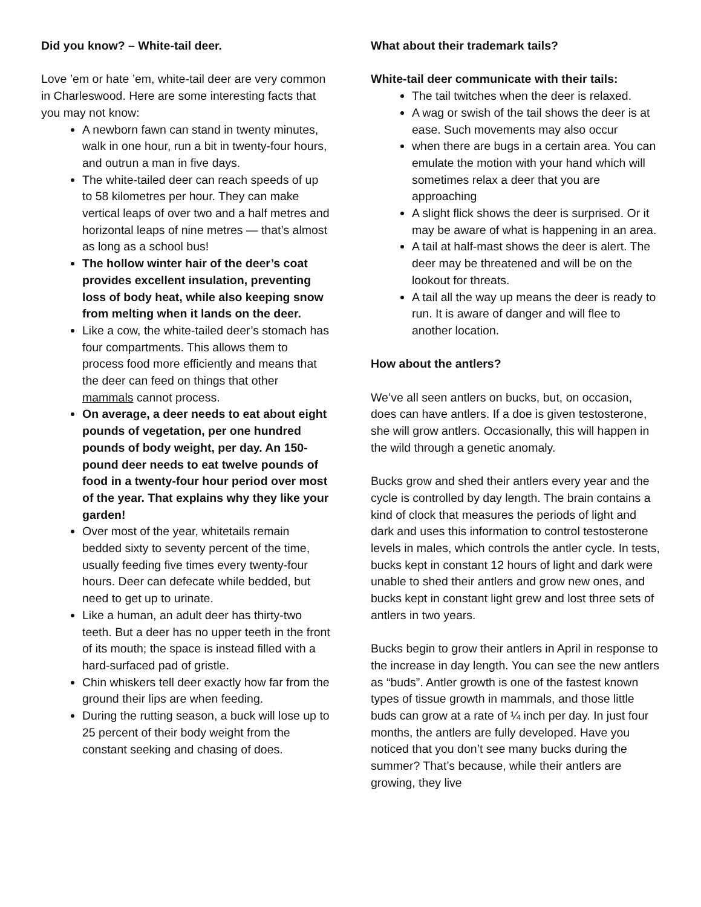Did you know? – White-tail deer.
Love ’em or hate ’em, white-tail deer are very common in Charleswood. Here are some interesting facts that you may not know:
A newborn fawn can stand in twenty minutes, walk in one hour, run a bit in twenty-four hours, and outrun a man in five days.
The white-tailed deer can reach speeds of up to 58 kilometres per hour. They can make vertical leaps of over two and a half metres and horizontal leaps of nine metres — that’s almost as long as a school bus!
The hollow winter hair of the deer’s coat provides excellent insulation, preventing loss of body heat, while also keeping snow from melting when it lands on the deer.
Like a cow, the white-tailed deer’s stomach has four compartments. This allows them to process food more efficiently and means that the deer can feed on things that other mammals cannot process.
On average, a deer needs to eat about eight pounds of vegetation, per one hundred pounds of body weight, per day. An 150-pound deer needs to eat twelve pounds of food in a twenty-four hour period over most of the year. That explains why they like your garden!
Over most of the year, whitetails remain bedded sixty to seventy percent of the time, usually feeding five times every twenty-four hours. Deer can defecate while bedded, but need to get up to urinate.
Like a human, an adult deer has thirty-two teeth. But a deer has no upper teeth in the front of its mouth; the space is instead filled with a hard-surfaced pad of gristle.
Chin whiskers tell deer exactly how far from the ground their lips are when feeding.
During the rutting season, a buck will lose up to 25 percent of their body weight from the constant seeking and chasing of does.
What about their trademark tails?
White-tail deer communicate with their tails:
The tail twitches when the deer is relaxed.
A wag or swish of the tail shows the deer is at ease. Such movements may also occur
when there are bugs in a certain area. You can emulate the motion with your hand which will sometimes relax a deer that you are approaching
A slight flick shows the deer is surprised. Or it may be aware of what is happening in an area.
A tail at half-mast shows the deer is alert. The deer may be threatened and will be on the lookout for threats.
A tail all the way up means the deer is ready to run. It is aware of danger and will flee to another location.
How about the antlers?
We’ve all seen antlers on bucks, but, on occasion, does can have antlers. If a doe is given testosterone, she will grow antlers. Occasionally, this will happen in the wild through a genetic anomaly.
Bucks grow and shed their antlers every year and the cycle is controlled by day length. The brain contains a kind of clock that measures the periods of light and dark and uses this information to control testosterone levels in males, which controls the antler cycle. In tests, bucks kept in constant 12 hours of light and dark were unable to shed their antlers and grow new ones, and bucks kept in constant light grew and lost three sets of antlers in two years.
Bucks begin to grow their antlers in April in response to the increase in day length. You can see the new antlers as “buds”. Antler growth is one of the fastest known types of tissue growth in mammals, and those little buds can grow at a rate of ¼ inch per day. In just four months, the antlers are fully developed. Have you noticed that you don’t see many bucks during the summer? That’s because, while their antlers are growing, they live